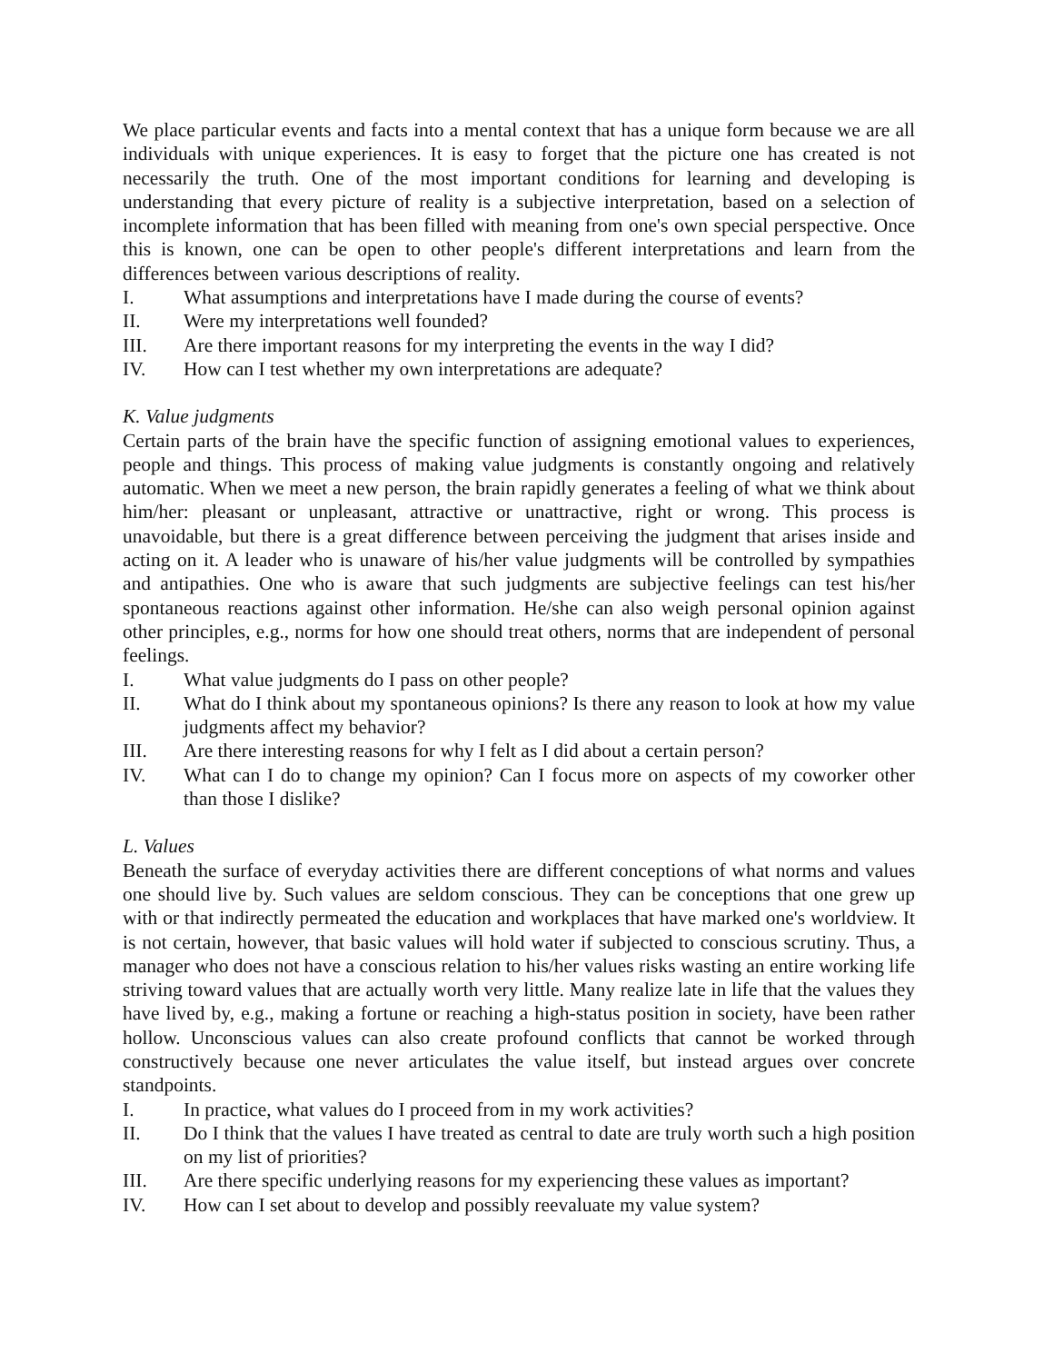We place particular events and facts into a mental context that has a unique form because we are all individuals with unique experiences. It is easy to forget that the picture one has created is not necessarily the truth. One of the most important conditions for learning and developing is understanding that every picture of reality is a subjective interpretation, based on a selection of incomplete information that has been filled with meaning from one's own special perspective. Once this is known, one can be open to other people's different interpretations and learn from the differences between various descriptions of reality.
I. What assumptions and interpretations have I made during the course of events?
II. Were my interpretations well founded?
III. Are there important reasons for my interpreting the events in the way I did?
IV. How can I test whether my own interpretations are adequate?
K. Value judgments
Certain parts of the brain have the specific function of assigning emotional values to experiences, people and things. This process of making value judgments is constantly ongoing and relatively automatic. When we meet a new person, the brain rapidly generates a feeling of what we think about him/her: pleasant or unpleasant, attractive or unattractive, right or wrong. This process is unavoidable, but there is a great difference between perceiving the judgment that arises inside and acting on it. A leader who is unaware of his/her value judgments will be controlled by sympathies and antipathies. One who is aware that such judgments are subjective feelings can test his/her spontaneous reactions against other information. He/she can also weigh personal opinion against other principles, e.g., norms for how one should treat others, norms that are independent of personal feelings.
I. What value judgments do I pass on other people?
II. What do I think about my spontaneous opinions? Is there any reason to look at how my value judgments affect my behavior?
III. Are there interesting reasons for why I felt as I did about a certain person?
IV. What can I do to change my opinion? Can I focus more on aspects of my coworker other than those I dislike?
L. Values
Beneath the surface of everyday activities there are different conceptions of what norms and values one should live by. Such values are seldom conscious. They can be conceptions that one grew up with or that indirectly permeated the education and workplaces that have marked one's worldview. It is not certain, however, that basic values will hold water if subjected to conscious scrutiny. Thus, a manager who does not have a conscious relation to his/her values risks wasting an entire working life striving toward values that are actually worth very little. Many realize late in life that the values they have lived by, e.g., making a fortune or reaching a high-status position in society, have been rather hollow. Unconscious values can also create profound conflicts that cannot be worked through constructively because one never articulates the value itself, but instead argues over concrete standpoints.
I. In practice, what values do I proceed from in my work activities?
II. Do I think that the values I have treated as central to date are truly worth such a high position on my list of priorities?
III. Are there specific underlying reasons for my experiencing these values as important?
IV. How can I set about to develop and possibly reevaluate my value system?